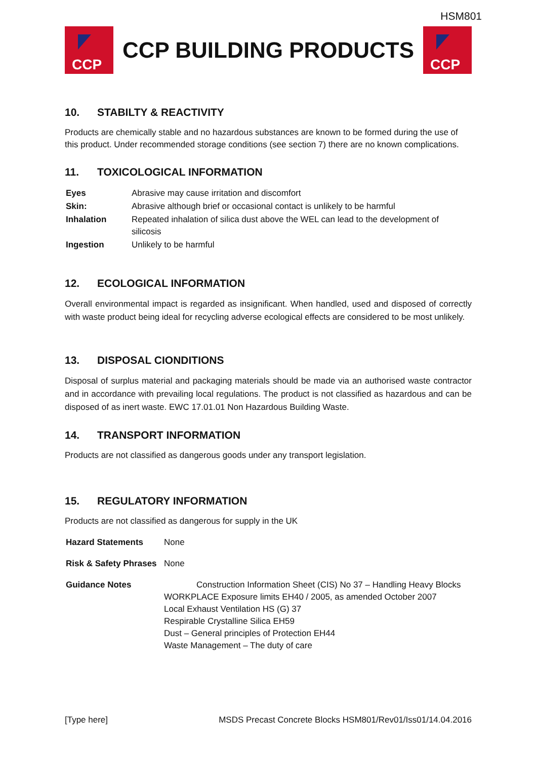HSM801
CCP
CCP BUILDING PRODUCTS
CCP
10. STABILTY & REACTIVITY
Products are chemically stable and no hazardous substances are known to be formed during the use of this product. Under recommended storage conditions (see section 7) there are no known complications.
11. TOXICOLOGICAL INFORMATION
| Eyes | Abrasive may cause irritation and discomfort |
| Skin: | Abrasive although brief or occasional contact is unlikely to be harmful |
| Inhalation | Repeated inhalation of silica dust above the WEL can lead to the development of silicosis |
| Ingestion | Unlikely to be harmful |
12. ECOLOGICAL INFORMATION
Overall environmental impact is regarded as insignificant. When handled, used and disposed of correctly with waste product being ideal for recycling adverse ecological effects are considered to be most unlikely.
13. DISPOSAL CIONDITIONS
Disposal of surplus material and packaging materials should be made via an authorised waste contractor and in accordance with prevailing local regulations. The product is not classified as hazardous and can be disposed of as inert waste. EWC 17.01.01 Non Hazardous Building Waste.
14. TRANSPORT INFORMATION
Products are not classified as dangerous goods under any transport legislation.
15. REGULATORY INFORMATION
Products are not classified as dangerous for supply in the UK
| Hazard Statements | None |
| Risk & Safety Phrases | None |
| Guidance Notes | Construction Information Sheet (CIS) No 37 – Handling Heavy Blocks WORKPLACE Exposure limits EH40 / 2005, as amended October 2007 Local Exhaust Ventilation HS (G) 37 Respirable Crystalline Silica EH59 Dust – General principles of Protection EH44 Waste Management – The duty of care |
[Type here] MSDS Precast Concrete Blocks HSM801/Rev01/Iss01/14.04.2016